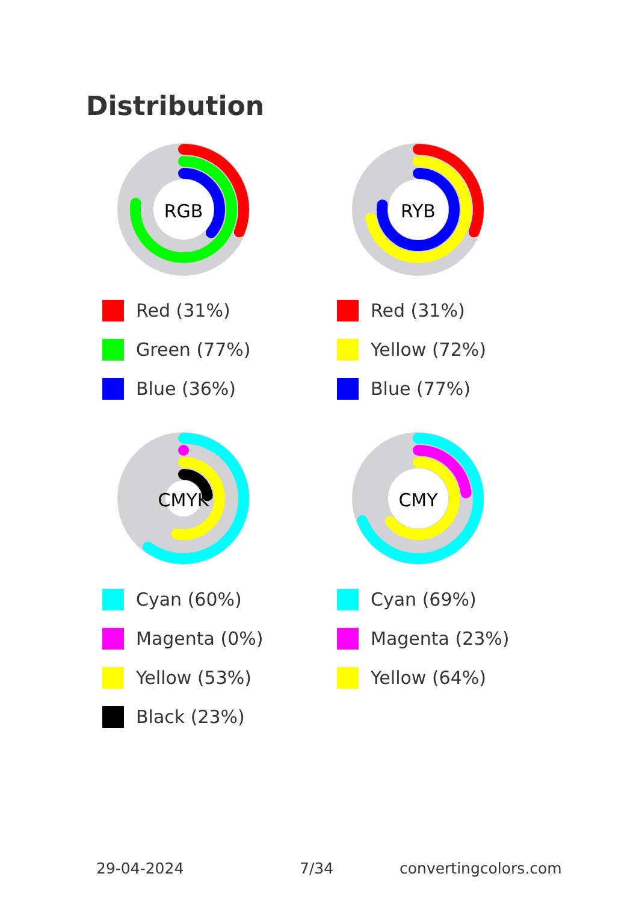Distribution
RGB
Red (31%)
Green (77%)
Blue (36%)
RYB
Red (31%)
Yellow (72%)
Blue (77%)
CMYK
Cyan (60%)
Magenta (0%)
Yellow (53%)
Black (23%)
CMY
Cyan (69%)
Magenta (23%)
Yellow (64%)
29-04-2024 7/34 convertingcolors.com